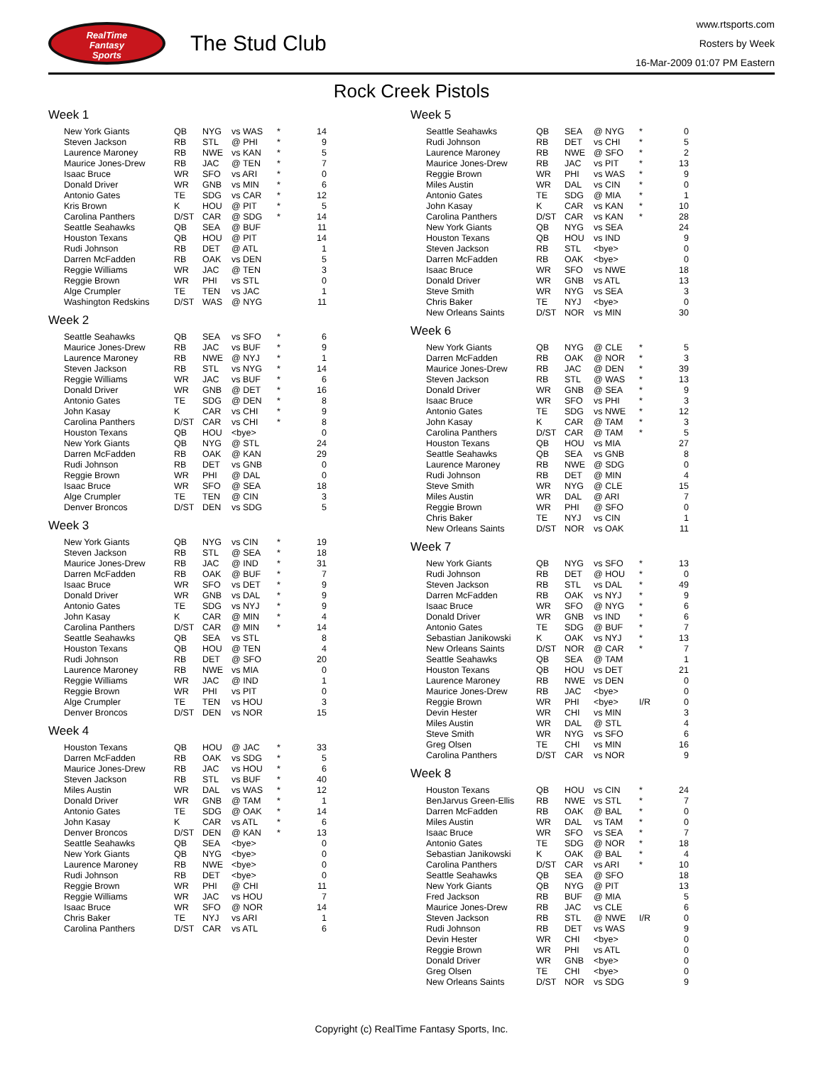RealTime
Fantasy
Sports
The Stud Club
www.rtsports.com
Rosters by Week
16-Mar-2009 01:07 PM Eastern
Rock Creek Pistols
Week 1
| New York Giants | QB | NYG | vs WAS | * | 14 |
| Steven Jackson | RB | STL | @ PHI | * | 9 |
| Laurence Maroney | RB | NWE | vs KAN | * | 5 |
| Maurice Jones-Drew | RB | JAC | @ TEN | * | 7 |
| Isaac Bruce | WR | SFO | vs ARI | * | 0 |
| Donald Driver | WR | GNB | vs MIN | * | 6 |
| Antonio Gates | TE | SDG | vs CAR | * | 12 |
| Kris Brown | K | HOU | @ PIT | * | 5 |
| Carolina Panthers | D/ST | CAR | @ SDG | * | 14 |
| Seattle Seahawks | QB | SEA | @ BUF | | 11 |
| Houston Texans | QB | HOU | @ PIT | | 14 |
| Rudi Johnson | RB | DET | @ ATL | | 1 |
| Darren McFadden | RB | OAK | vs DEN | | 5 |
| Reggie Williams | WR | JAC | @ TEN | | 3 |
| Reggie Brown | WR | PHI | vs STL | | 0 |
| Alge Crumpler | TE | TEN | vs JAC | | 1 |
| Washington Redskins | D/ST | WAS | @ NYG | | 11 |
Week 2
| Seattle Seahawks | QB | SEA | vs SFO | * | 6 |
| Maurice Jones-Drew | RB | JAC | vs BUF | * | 9 |
| Laurence Maroney | RB | NWE | @ NYJ | * | 1 |
| Steven Jackson | RB | STL | vs NYG | * | 14 |
| Reggie Williams | WR | JAC | vs BUF | * | 6 |
| Donald Driver | WR | GNB | @ DET | * | 16 |
| Antonio Gates | TE | SDG | @ DEN | * | 8 |
| John Kasay | K | CAR | vs CHI | * | 9 |
| Carolina Panthers | D/ST | CAR | vs CHI | * | 8 |
| Houston Texans | QB | HOU | <bye> | | 0 |
| New York Giants | QB | NYG | @ STL | | 24 |
| Darren McFadden | RB | OAK | @ KAN | | 29 |
| Rudi Johnson | RB | DET | vs GNB | | 0 |
| Reggie Brown | WR | PHI | @ DAL | | 0 |
| Isaac Bruce | WR | SFO | @ SEA | | 18 |
| Alge Crumpler | TE | TEN | @ CIN | | 3 |
| Denver Broncos | D/ST | DEN | vs SDG | | 5 |
Week 3
| New York Giants | QB | NYG | vs CIN | * | 19 |
| Steven Jackson | RB | STL | @ SEA | * | 18 |
| Maurice Jones-Drew | RB | JAC | @ IND | * | 31 |
| Darren McFadden | RB | OAK | @ BUF | * | 7 |
| Isaac Bruce | WR | SFO | vs DET | * | 9 |
| Donald Driver | WR | GNB | vs DAL | * | 9 |
| Antonio Gates | TE | SDG | vs NYJ | * | 9 |
| John Kasay | K | CAR | @ MIN | * | 4 |
| Carolina Panthers | D/ST | CAR | @ MIN | * | 14 |
| Seattle Seahawks | QB | SEA | vs STL | | 8 |
| Houston Texans | QB | HOU | @ TEN | | 4 |
| Rudi Johnson | RB | DET | @ SFO | | 20 |
| Laurence Maroney | RB | NWE | vs MIA | | 0 |
| Reggie Williams | WR | JAC | @ IND | | 1 |
| Reggie Brown | WR | PHI | vs PIT | | 0 |
| Alge Crumpler | TE | TEN | vs HOU | | 3 |
| Denver Broncos | D/ST | DEN | vs NOR | | 15 |
Week 4
| Houston Texans | QB | HOU | @ JAC | * | 33 |
| Darren McFadden | RB | OAK | vs SDG | * | 5 |
| Maurice Jones-Drew | RB | JAC | vs HOU | * | 6 |
| Steven Jackson | RB | STL | vs BUF | * | 40 |
| Miles Austin | WR | DAL | vs WAS | * | 12 |
| Donald Driver | WR | GNB | @ TAM | * | 1 |
| Antonio Gates | TE | SDG | @ OAK | * | 14 |
| John Kasay | K | CAR | vs ATL | * | 6 |
| Denver Broncos | D/ST | DEN | @ KAN | * | 13 |
| Seattle Seahawks | QB | SEA | <bye> | | 0 |
| New York Giants | QB | NYG | <bye> | | 0 |
| Laurence Maroney | RB | NWE | <bye> | | 0 |
| Rudi Johnson | RB | DET | <bye> | | 0 |
| Reggie Brown | WR | PHI | @ CHI | | 11 |
| Reggie Williams | WR | JAC | vs HOU | | 7 |
| Isaac Bruce | WR | SFO | @ NOR | | 14 |
| Chris Baker | TE | NYJ | vs ARI | | 1 |
| Carolina Panthers | D/ST | CAR | vs ATL | | 6 |
Week 5
| Seattle Seahawks | QB | SEA | @ NYG | * | 0 |
| Rudi Johnson | RB | DET | vs CHI | * | 5 |
| Laurence Maroney | RB | NWE | @ SFO | * | 2 |
| Maurice Jones-Drew | RB | JAC | vs PIT | * | 13 |
| Reggie Brown | WR | PHI | vs WAS | * | 9 |
| Miles Austin | WR | DAL | vs CIN | * | 0 |
| Antonio Gates | TE | SDG | @ MIA | * | 1 |
| John Kasay | K | CAR | vs KAN | * | 10 |
| Carolina Panthers | D/ST | CAR | vs KAN | * | 28 |
| New York Giants | QB | NYG | vs SEA | | 24 |
| Houston Texans | QB | HOU | vs IND | | 9 |
| Steven Jackson | RB | STL | <bye> | | 0 |
| Darren McFadden | RB | OAK | <bye> | | 0 |
| Isaac Bruce | WR | SFO | vs NWE | | 18 |
| Donald Driver | WR | GNB | vs ATL | | 13 |
| Steve Smith | WR | NYG | vs SEA | | 3 |
| Chris Baker | TE | NYJ | <bye> | | 0 |
| New Orleans Saints | D/ST | NOR | vs MIN | | 30 |
Week 6
| New York Giants | QB | NYG | @ CLE | * | 5 |
| Darren McFadden | RB | OAK | @ NOR | * | 3 |
| Maurice Jones-Drew | RB | JAC | @ DEN | * | 39 |
| Steven Jackson | RB | STL | @ WAS | * | 13 |
| Donald Driver | WR | GNB | @ SEA | * | 9 |
| Isaac Bruce | WR | SFO | vs PHI | * | 3 |
| Antonio Gates | TE | SDG | vs NWE | * | 12 |
| John Kasay | K | CAR | @ TAM | * | 3 |
| Carolina Panthers | D/ST | CAR | @ TAM | * | 5 |
| Houston Texans | QB | HOU | vs MIA | | 27 |
| Seattle Seahawks | QB | SEA | vs GNB | | 8 |
| Laurence Maroney | RB | NWE | @ SDG | | 0 |
| Rudi Johnson | RB | DET | @ MIN | | 4 |
| Steve Smith | WR | NYG | @ CLE | | 15 |
| Miles Austin | WR | DAL | @ ARI | | 7 |
| Reggie Brown | WR | PHI | @ SFO | | 0 |
| Chris Baker | TE | NYJ | vs CIN | | 1 |
| New Orleans Saints | D/ST | NOR | vs OAK | | 11 |
Week 7
| New York Giants | QB | NYG | vs SFO | * | 13 |
| Rudi Johnson | RB | DET | @ HOU | * | 0 |
| Steven Jackson | RB | STL | vs DAL | * | 49 |
| Darren McFadden | RB | OAK | vs NYJ | * | 9 |
| Isaac Bruce | WR | SFO | @ NYG | * | 6 |
| Donald Driver | WR | GNB | vs IND | * | 6 |
| Antonio Gates | TE | SDG | @ BUF | * | 7 |
| Sebastian Janikowski | K | OAK | vs NYJ | * | 13 |
| New Orleans Saints | D/ST | NOR | @ CAR | * | 7 |
| Seattle Seahawks | QB | SEA | @ TAM | | 1 |
| Houston Texans | QB | HOU | vs DET | | 21 |
| Laurence Maroney | RB | NWE | vs DEN | | 0 |
| Maurice Jones-Drew | RB | JAC | <bye> | | 0 |
| Reggie Brown | WR | PHI | <bye> | I/R | 0 |
| Devin Hester | WR | CHI | vs MIN | | 3 |
| Miles Austin | WR | DAL | @ STL | | 4 |
| Steve Smith | WR | NYG | vs SFO | | 6 |
| Greg Olsen | TE | CHI | vs MIN | | 16 |
| Carolina Panthers | D/ST | CAR | vs NOR | | 9 |
Week 8
| Houston Texans | QB | HOU | vs CIN | * | 24 |
| BenJarvus Green-Ellis | RB | NWE | vs STL | * | 7 |
| Darren McFadden | RB | OAK | @ BAL | * | 0 |
| Miles Austin | WR | DAL | vs TAM | * | 0 |
| Isaac Bruce | WR | SFO | vs SEA | * | 7 |
| Antonio Gates | TE | SDG | @ NOR | * | 18 |
| Sebastian Janikowski | K | OAK | @ BAL | * | 4 |
| Carolina Panthers | D/ST | CAR | vs ARI | * | 10 |
| Seattle Seahawks | QB | SEA | @ SFO | | 18 |
| New York Giants | QB | NYG | @ PIT | | 13 |
| Fred Jackson | RB | BUF | @ MIA | | 5 |
| Maurice Jones-Drew | RB | JAC | vs CLE | | 6 |
| Steven Jackson | RB | STL | @ NWE | I/R | 0 |
| Rudi Johnson | RB | DET | vs WAS | | 9 |
| Devin Hester | WR | CHI | <bye> | | 0 |
| Reggie Brown | WR | PHI | vs ATL | | 0 |
| Donald Driver | WR | GNB | <bye> | | 0 |
| Greg Olsen | TE | CHI | <bye> | | 0 |
| New Orleans Saints | D/ST | NOR | vs SDG | | 9 |
Copyright (c) RealTime Fantasy Sports, Inc.